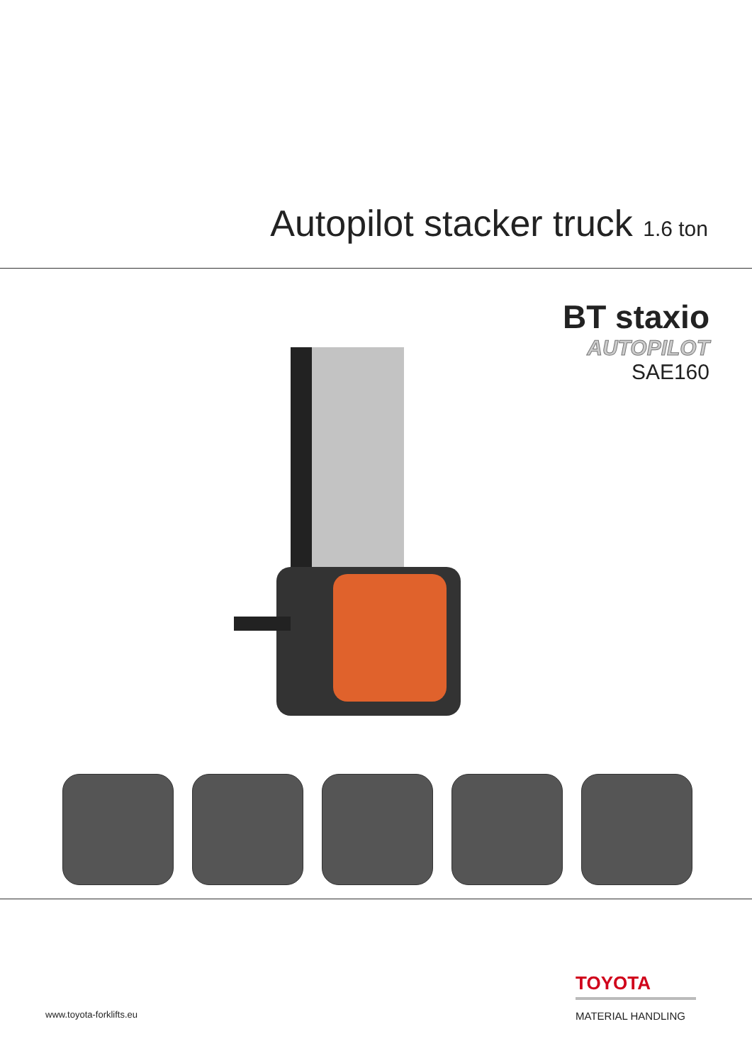Autopilot stacker truck 1.6 ton
BT staxio
AUTOPILOT
SAE160
www.toyota-forklifts.eu
TOYOTA
MATERIAL HANDLING